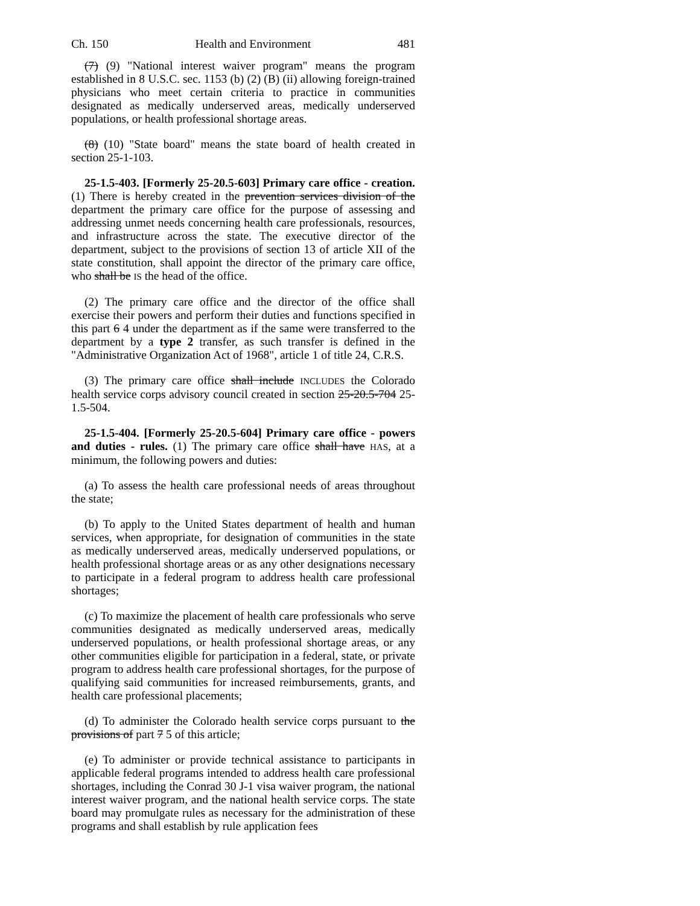Ch. 150 Health and Environment 481
(7) (9) "National interest waiver program" means the program established in 8 U.S.C. sec. 1153 (b) (2) (B) (ii) allowing foreign-trained physicians who meet certain criteria to practice in communities designated as medically underserved areas, medically underserved populations, or health professional shortage areas.
(8) (10) "State board" means the state board of health created in section 25-1-103.
25-1.5-403. [Formerly 25-20.5-603] Primary care office - creation. (1) There is hereby created in the prevention services division of the department the primary care office for the purpose of assessing and addressing unmet needs concerning health care professionals, resources, and infrastructure across the state. The executive director of the department, subject to the provisions of section 13 of article XII of the state constitution, shall appoint the director of the primary care office, who shall be IS the head of the office.
(2) The primary care office and the director of the office shall exercise their powers and perform their duties and functions specified in this part 6 4 under the department as if the same were transferred to the department by a type 2 transfer, as such transfer is defined in the "Administrative Organization Act of 1968", article 1 of title 24, C.R.S.
(3) The primary care office shall include INCLUDES the Colorado health service corps advisory council created in section 25-20.5-704 25-1.5-504.
25-1.5-404. [Formerly 25-20.5-604] Primary care office - powers and duties - rules. (1) The primary care office shall have HAS, at a minimum, the following powers and duties:
(a) To assess the health care professional needs of areas throughout the state;
(b) To apply to the United States department of health and human services, when appropriate, for designation of communities in the state as medically underserved areas, medically underserved populations, or health professional shortage areas or as any other designations necessary to participate in a federal program to address health care professional shortages;
(c) To maximize the placement of health care professionals who serve communities designated as medically underserved areas, medically underserved populations, or health professional shortage areas, or any other communities eligible for participation in a federal, state, or private program to address health care professional shortages, for the purpose of qualifying said communities for increased reimbursements, grants, and health care professional placements;
(d) To administer the Colorado health service corps pursuant to the provisions of part 7 5 of this article;
(e) To administer or provide technical assistance to participants in applicable federal programs intended to address health care professional shortages, including the Conrad 30 J-1 visa waiver program, the national interest waiver program, and the national health service corps. The state board may promulgate rules as necessary for the administration of these programs and shall establish by rule application fees